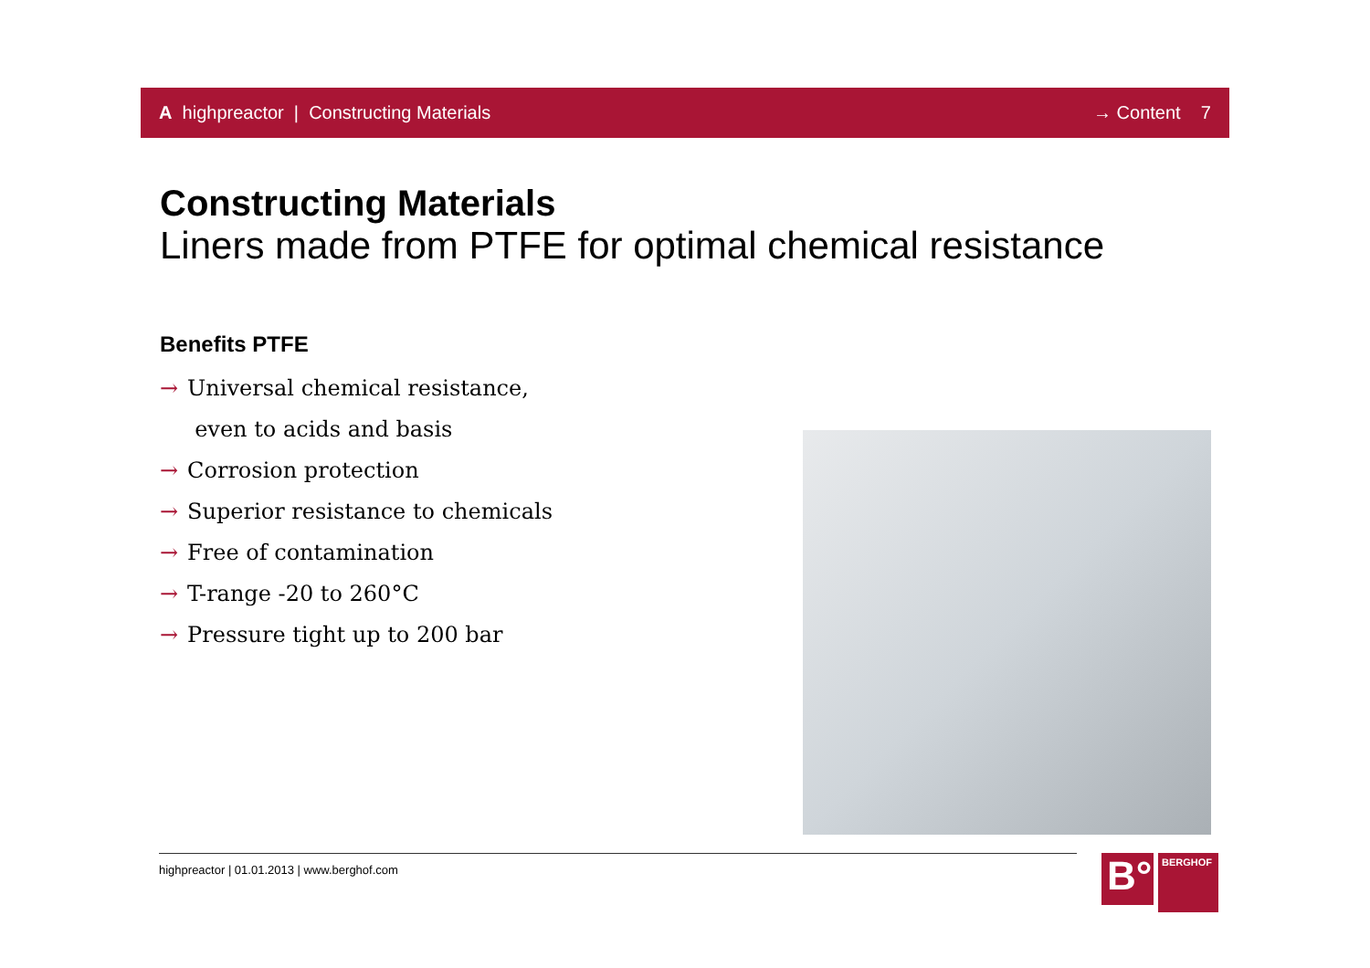A highpreactor | Constructing Materials
→ Content 7
Constructing Materials
Liners made from PTFE for optimal chemical resistance
Benefits PTFE
→ Universal chemical resistance,
even to acids and basis
→ Corrosion protection
→ Superior resistance to chemicals
→ Free of contamination
→ T-range -20 to 260°C
→ Pressure tight up to 200 bar
highpreactor | 01.01.2013 | www.berghof.com
B°
BERGHOF